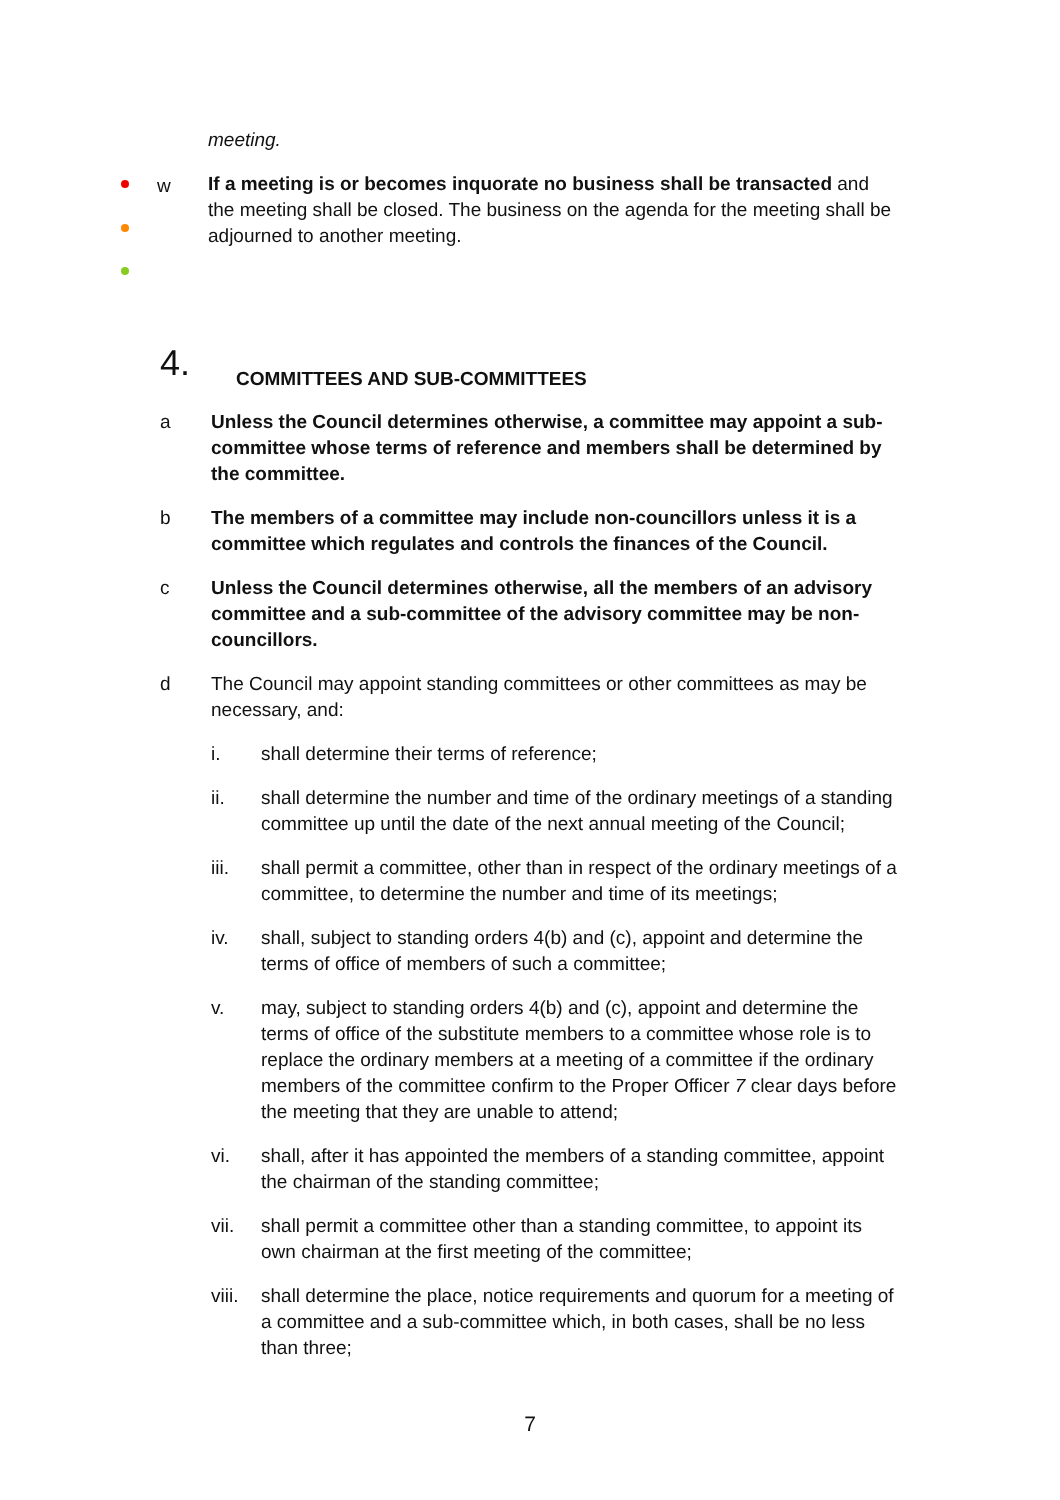meeting.
w
If a meeting is or becomes inquorate no business shall be transacted and the meeting shall be closed. The business on the agenda for the meeting shall be adjourned to another meeting.
4. COMMITTEES AND SUB-COMMITTEES
a Unless the Council determines otherwise, a committee may appoint a sub-committee whose terms of reference and members shall be determined by the committee.
b The members of a committee may include non-councillors unless it is a committee which regulates and controls the finances of the Council.
c Unless the Council determines otherwise, all the members of an advisory committee and a sub-committee of the advisory committee may be non-councillors.
d The Council may appoint standing committees or other committees as may be necessary, and:
i. shall determine their terms of reference;
ii. shall determine the number and time of the ordinary meetings of a standing committee up until the date of the next annual meeting of the Council;
iii. shall permit a committee, other than in respect of the ordinary meetings of a committee, to determine the number and time of its meetings;
iv. shall, subject to standing orders 4(b) and (c), appoint and determine the terms of office of members of such a committee;
v. may, subject to standing orders 4(b) and (c), appoint and determine the terms of office of the substitute members to a committee whose role is to replace the ordinary members at a meeting of a committee if the ordinary members of the committee confirm to the Proper Officer 7 clear days before the meeting that they are unable to attend;
vi. shall, after it has appointed the members of a standing committee, appoint the chairman of the standing committee;
vii. shall permit a committee other than a standing committee, to appoint its own chairman at the first meeting of the committee;
viii. shall determine the place, notice requirements and quorum for a meeting of a committee and a sub-committee which, in both cases, shall be no less than three;
7